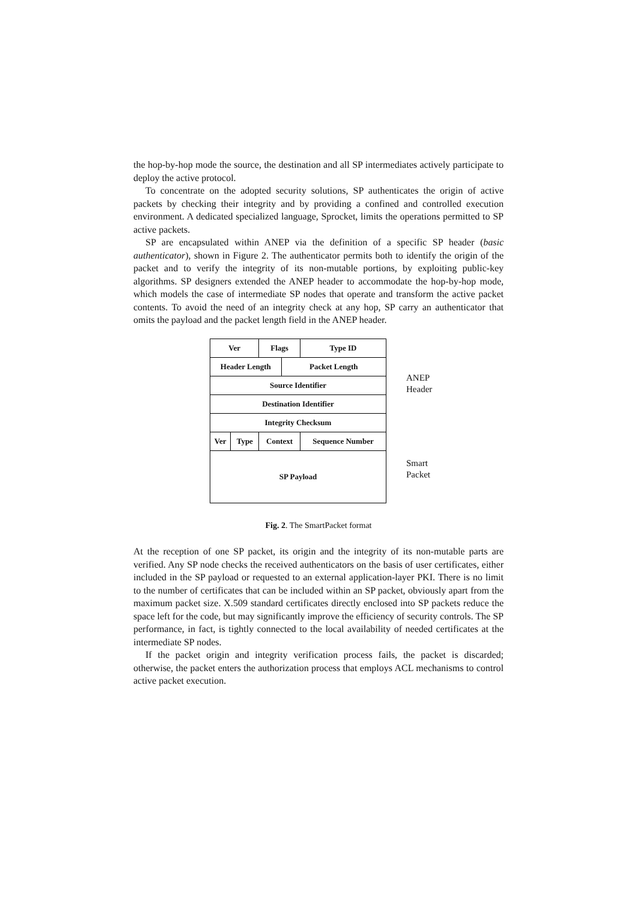the hop-by-hop mode the source, the destination and all SP intermediates actively participate to deploy the active protocol.
To concentrate on the adopted security solutions, SP authenticates the origin of active packets by checking their integrity and by providing a confined and controlled execution environment. A dedicated specialized language, Sprocket, limits the operations permitted to SP active packets.
SP are encapsulated within ANEP via the definition of a specific SP header (basic authenticator), shown in Figure 2. The authenticator permits both to identify the origin of the packet and to verify the integrity of its non-mutable portions, by exploiting public-key algorithms. SP designers extended the ANEP header to accommodate the hop-by-hop mode, which models the case of intermediate SP nodes that operate and transform the active packet contents. To avoid the need of an integrity check at any hop, SP carry an authenticator that omits the payload and the packet length field in the ANEP header.
| Ver | | Flags | | Type ID |
| Header Length | | | Packet Length | |
| Source Identifier | | | | |
| Destination Identifier | | | | |
| Integrity Checksum | | | | |
| Ver | Type | Context | | Sequence Number |
| SP Payload | | | | |
ANEP
Header
Smart
Packet
Fig. 2. The SmartPacket format
At the reception of one SP packet, its origin and the integrity of its non-mutable parts are verified. Any SP node checks the received authenticators on the basis of user certificates, either included in the SP payload or requested to an external application-layer PKI. There is no limit to the number of certificates that can be included within an SP packet, obviously apart from the maximum packet size. X.509 standard certificates directly enclosed into SP packets reduce the space left for the code, but may significantly improve the efficiency of security controls. The SP performance, in fact, is tightly connected to the local availability of needed certificates at the intermediate SP nodes.
If the packet origin and integrity verification process fails, the packet is discarded; otherwise, the packet enters the authorization process that employs ACL mechanisms to control active packet execution.